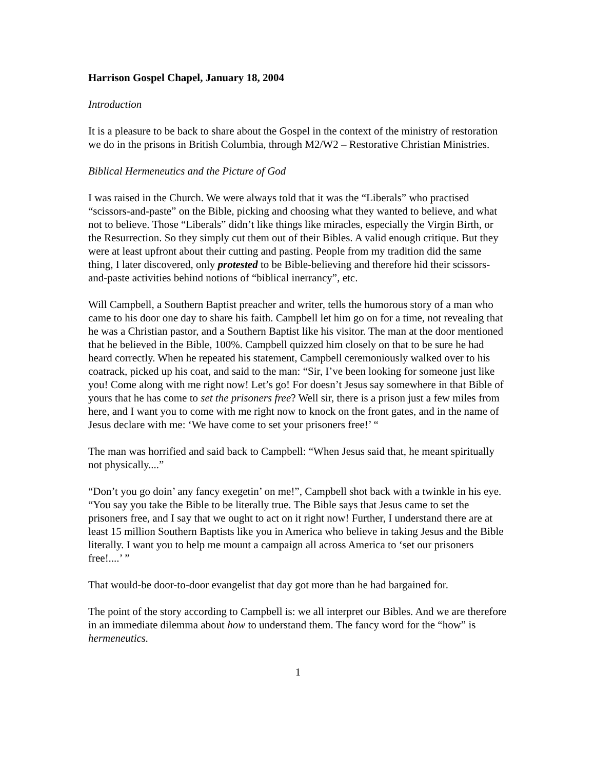Harrison Gospel Chapel, January 18, 2004
Introduction
It is a pleasure to be back to share about the Gospel in the context of the ministry of restoration we do in the prisons in British Columbia, through M2/W2 – Restorative Christian Ministries.
Biblical Hermeneutics and the Picture of God
I was raised in the Church. We were always told that it was the “Liberals” who practised “scissors-and-paste” on the Bible, picking and choosing what they wanted to believe, and what not to believe. Those “Liberals” didn’t like things like miracles, especially the Virgin Birth, or the Resurrection. So they simply cut them out of their Bibles. A valid enough critique. But they were at least upfront about their cutting and pasting. People from my tradition did the same thing, I later discovered, only protested to be Bible-believing and therefore hid their scissors-and-paste activities behind notions of “biblical inerrancy”, etc.
Will Campbell, a Southern Baptist preacher and writer, tells the humorous story of a man who came to his door one day to share his faith. Campbell let him go on for a time, not revealing that he was a Christian pastor, and a Southern Baptist like his visitor. The man at the door mentioned that he believed in the Bible, 100%. Campbell quizzed him closely on that to be sure he had heard correctly. When he repeated his statement, Campbell ceremoniously walked over to his coatrack, picked up his coat, and said to the man: “Sir, I’ve been looking for someone just like you! Come along with me right now! Let’s go! For doesn’t Jesus say somewhere in that Bible of yours that he has come to set the prisoners free? Well sir, there is a prison just a few miles from here, and I want you to come with me right now to knock on the front gates, and in the name of Jesus declare with me: ‘We have come to set your prisoners free!’ “
The man was horrified and said back to Campbell: “When Jesus said that, he meant spiritually not physically....”
“Don’t you go doin’ any fancy exegetin’ on me!”, Campbell shot back with a twinkle in his eye. “You say you take the Bible to be literally true. The Bible says that Jesus came to set the prisoners free, and I say that we ought to act on it right now! Further, I understand there are at least 15 million Southern Baptists like you in America who believe in taking Jesus and the Bible literally. I want you to help me mount a campaign all across America to ‘set our prisoners free!....’ ”
That would-be door-to-door evangelist that day got more than he had bargained for.
The point of the story according to Campbell is: we all interpret our Bibles. And we are therefore in an immediate dilemma about how to understand them. The fancy word for the “how” is hermeneutics.
1